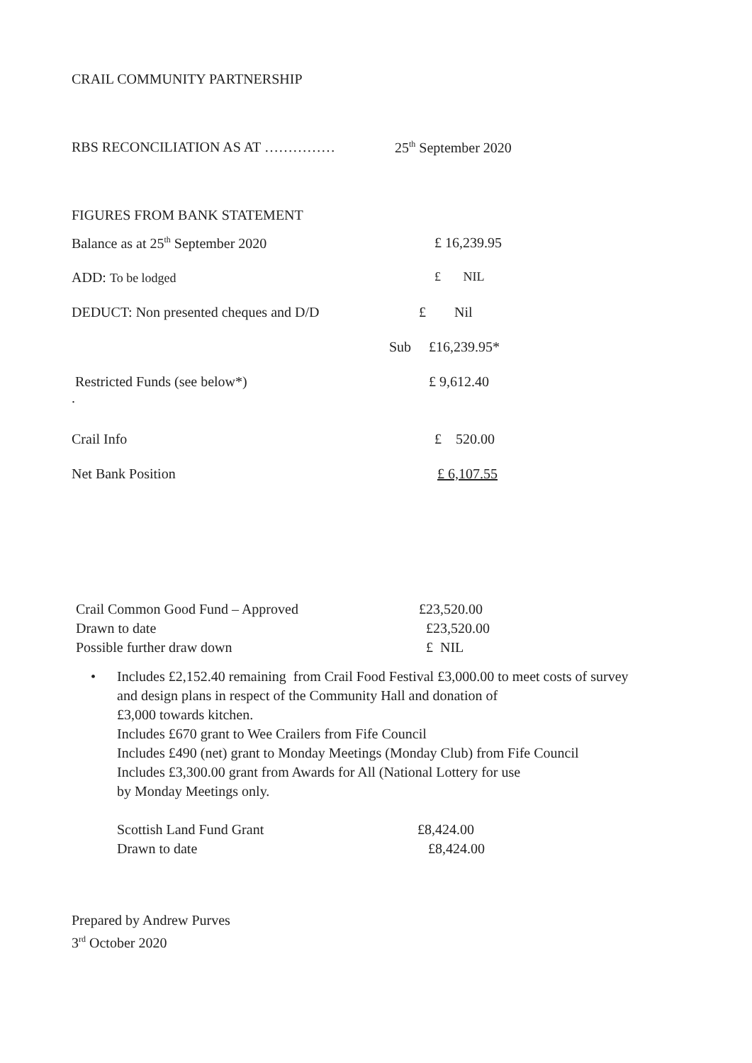CRAIL COMMUNITY PARTNERSHIP
| RBS RECONCILIATION AS AT …………… | 25<sup>th</sup> September 2020 |
FIGURES FROM BANK STATEMENT
| Balance as at 25<sup>th</sup> September 2020 | £ 16,239.95 |
| ADD: To be lodged | £ NIL |
| DEDUCT: Non presented cheques and D/D | £ Nil |
| | Sub £16,239.95* |
| Restricted Funds (see below*) . | £ 9,612.40 |
| Crail Info | £ 520.00 |
| Net Bank Position | £ 6,107.55 |
| Crail Common Good Fund – Approved | £23,520.00 |
| Drawn to date | £23,520.00 |
| Possible further draw down | £ NIL |
• Includes £2,152.40 remaining from Crail Food Festival £3,000.00 to meet costs of survey
and design plans in respect of the Community Hall and donation of
£3,000 towards kitchen.
Includes £670 grant to Wee Crailers from Fife Council
Includes £490 (net) grant to Monday Meetings (Monday Club) from Fife Council
Includes £3,300.00 grant from Awards for All (National Lottery for use
by Monday Meetings only.
| Scottish Land Fund Grant | £8,424.00 |
| Drawn to date | £8,424.00 |
Prepared by Andrew Purves
3<sup>rd</sup> October 2020